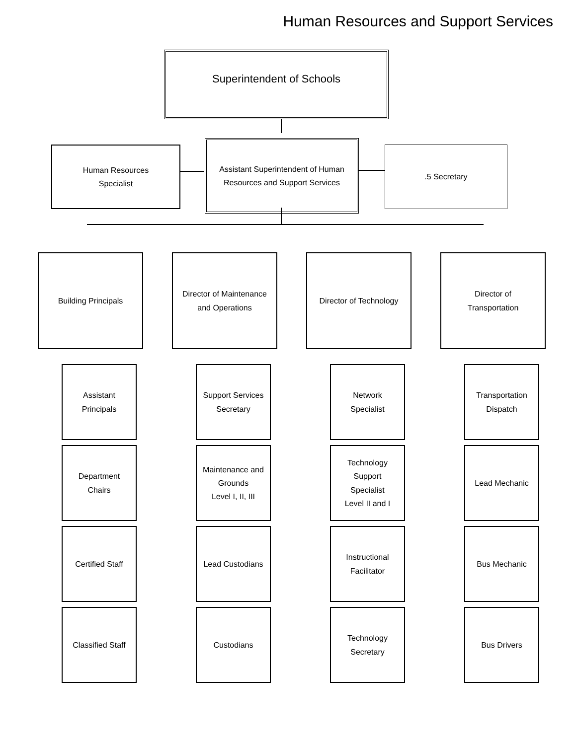Human Resources and Support Services
Superintendent of Schools
Human Resources
Specialist
Assistant Superintendent of Human
Resources and Support Services
.5 Secretary
Building Principals
Assistant
Principals
Department
Chairs
Certified Staff
Classified Staff
Director of Maintenance
and Operations
Support Services
Secretary
Maintenance and
Grounds
Level I, II, III
Lead Custodians
Custodians
Director of Technology
Network
Specialist
Technology
Support
Specialist
Level II and I
Instructional
Facilitator
Technology
Secretary
Director of
Transportation
Transportation
Dispatch
Lead Mechanic
Bus Mechanic
Bus Drivers